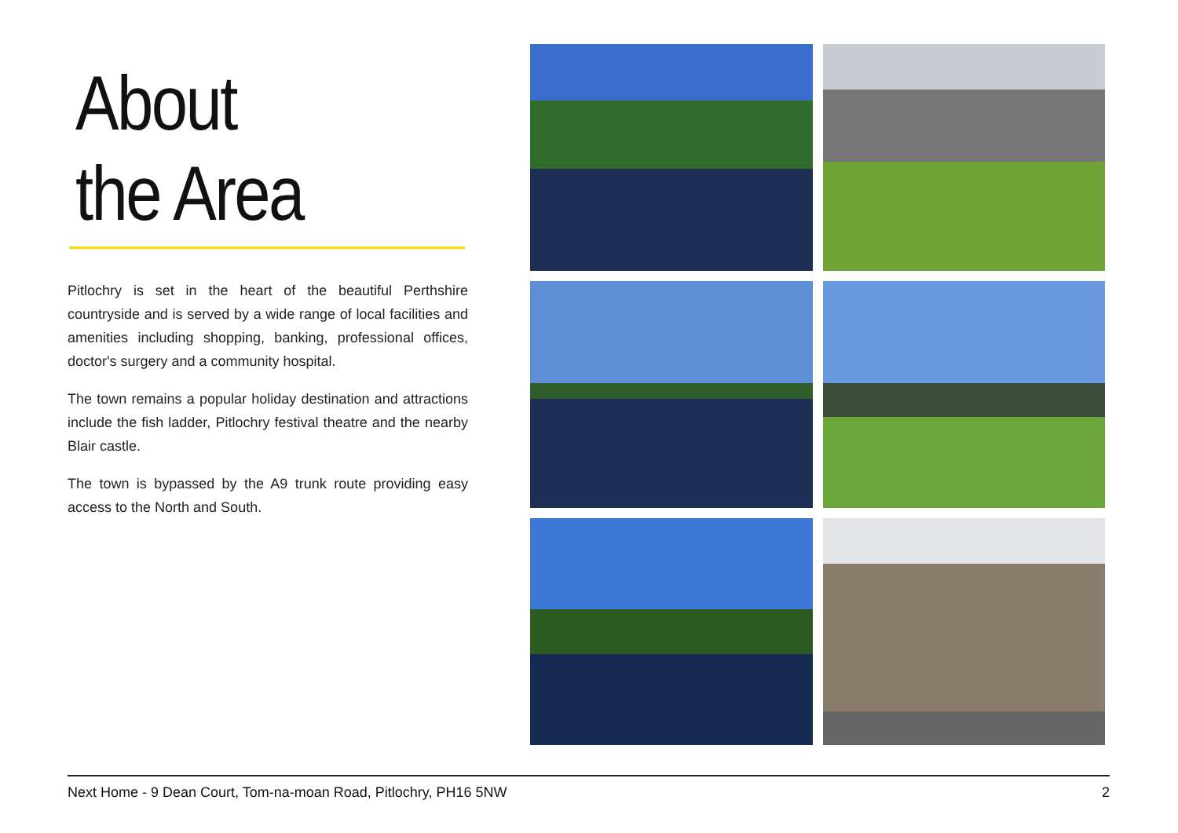About
the Area
Pitlochry is set in the heart of the beautiful Perthshire countryside and is served by a wide range of local facilities and amenities including shopping, banking, professional offices, doctor's surgery and a community hospital.
The town remains a popular holiday destination and attractions include the fish ladder, Pitlochry festival theatre and the nearby Blair castle.
The town is bypassed by the A9 trunk route providing easy access to the North and South.
Next Home - 9 Dean Court, Tom-na-moan Road, Pitlochry, PH16 5NW 2